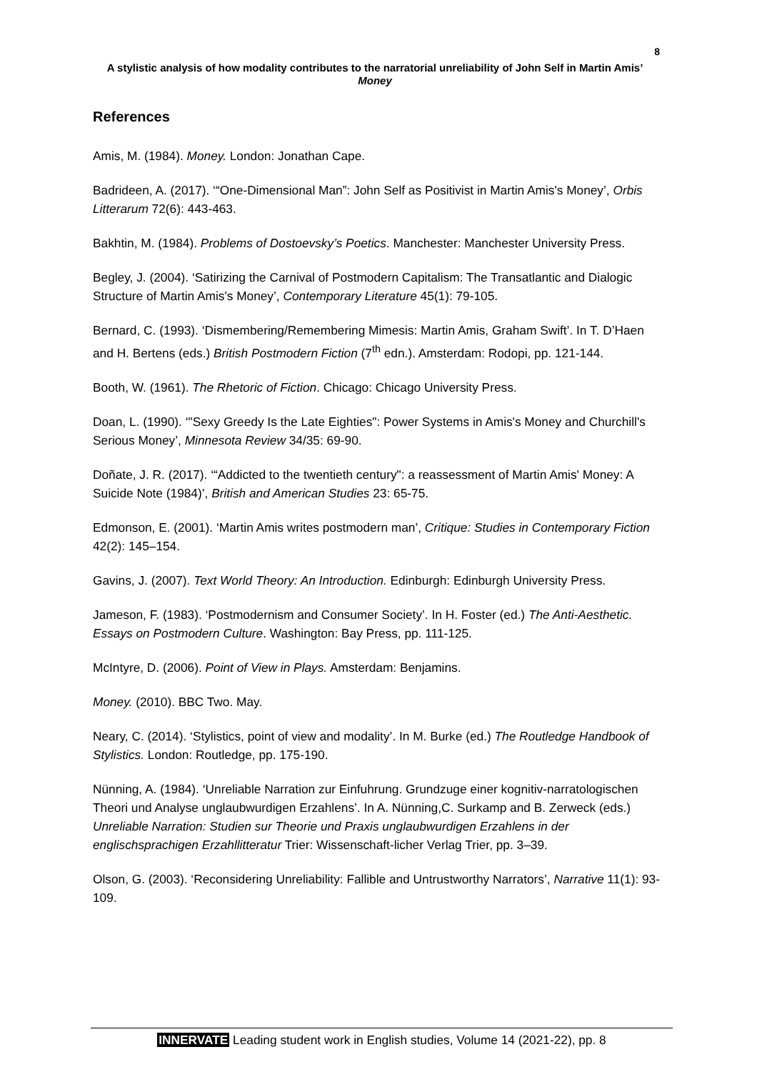8
A stylistic analysis of how modality contributes to the narratorial unreliability of John Self in Martin Amis’ Money
References
Amis, M. (1984). Money. London: Jonathan Cape.
Badrideen, A. (2017). ‘“One-Dimensional Man”: John Self as Positivist in Martin Amis's Money’, Orbis Litterarum 72(6): 443-463.
Bakhtin, M. (1984). Problems of Dostoevsky’s Poetics. Manchester: Manchester University Press.
Begley, J. (2004). ‘Satirizing the Carnival of Postmodern Capitalism: The Transatlantic and Dialogic Structure of Martin Amis's Money’, Contemporary Literature 45(1): 79-105.
Bernard, C. (1993). ‘Dismembering/Remembering Mimesis: Martin Amis, Graham Swift’. In T. D’Haen and H. Bertens (eds.) British Postmodern Fiction (7<sup>th</sup> edn.). Amsterdam: Rodopi, pp. 121-144.
Booth, W. (1961). The Rhetoric of Fiction. Chicago: Chicago University Press.
Doan, L. (1990). ‘"Sexy Greedy Is the Late Eighties": Power Systems in Amis's Money and Churchill's Serious Money’, Minnesota Review 34/35: 69-90.
Doñate, J. R. (2017). ‘“Addicted to the twentieth century": a reassessment of Martin Amis' Money: A Suicide Note (1984)’, British and American Studies 23: 65-75.
Edmonson, E. (2001). ‘Martin Amis writes postmodern man’, Critique: Studies in Contemporary Fiction 42(2): 145–154.
Gavins, J. (2007). Text World Theory: An Introduction. Edinburgh: Edinburgh University Press.
Jameson, F. (1983). ‘Postmodernism and Consumer Society’. In H. Foster (ed.) The Anti-Aesthetic. Essays on Postmodern Culture. Washington: Bay Press, pp. 111-125.
McIntyre, D. (2006). Point of View in Plays. Amsterdam: Benjamins.
Money. (2010). BBC Two. May.
Neary, C. (2014). ‘Stylistics, point of view and modality’. In M. Burke (ed.) The Routledge Handbook of Stylistics. London: Routledge, pp. 175-190.
Nünning, A. (1984). ‘Unreliable Narration zur Einfuhrung. Grundzuge einer kognitiv-narratologischen Theori und Analyse unglaubwurdigen Erzahlens’. In A. Nünning,C. Surkamp and B. Zerweck (eds.) Unreliable Narration: Studien sur Theorie und Praxis unglaubwurdigen Erzahlens in der englischsprachigen Erzahllitteratur Trier: Wissenschaft-licher Verlag Trier, pp. 3–39.
Olson, G. (2003). ‘Reconsidering Unreliability: Fallible and Untrustworthy Narrators’, Narrative 11(1): 93-109.
INNERVATE Leading student work in English studies, Volume 14 (2021-22), pp. 8